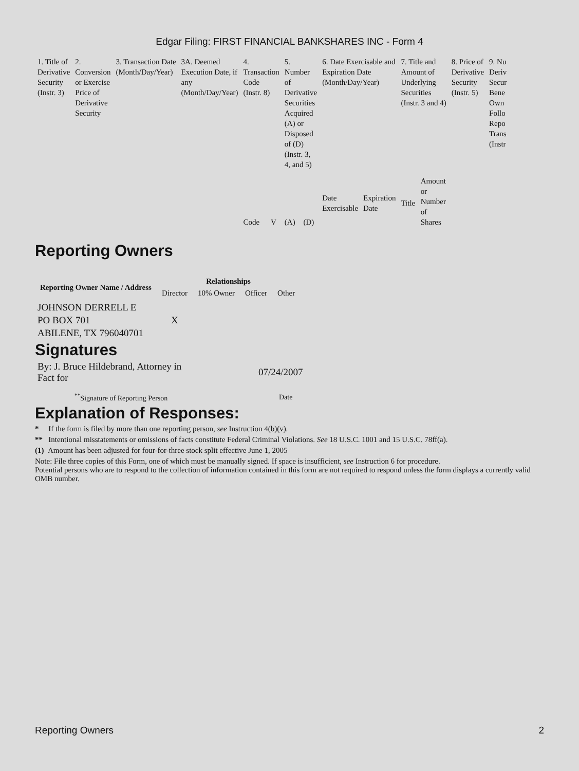Edgar Filing: FIRST FINANCIAL BANKSHARES INC - Form 4
| 1. Title of Derivative Security (Instr. 3) | 2. Conversion or Exercise Price of Derivative Security | 3. Transaction Date (Month/Day/Year) | 3A. Deemed Execution Date, if any (Month/Day/Year) | 4. Transaction Code (Instr. 8) | | 5. Number of Derivative Securities Acquired (A) or Disposed of (D) (Instr. 3, 4, and 5) | | 6. Date Exercisable and Expiration Date (Month/Day/Year) | | 7. Title and Amount of Underlying Securities (Instr. 3 and 4) | | 8. Price of Derivative Security (Instr. 5) | 9. Nu Deriv Secur Bene Own Follo Repo Trans (Instr |
| | | | | Code | V | (A) | (D) | Date Exercisable | Expiration Date | Title | Amount or Number of Shares | | |
Reporting Owners
| Reporting Owner Name / Address | Relationships | | | |
| --- | --- | --- | --- | --- |
| | Director | 10% Owner | Officer | Other |
| JOHNSON DERRELL E PO BOX 701 ABILENE, TX 796040701 | X | | | |
Signatures
| By: J. Bruce Hildebrand, Attorney in Fact for | 07/24/2007 |
| <sup>**</sup> Signature of Reporting Person | Date |
Explanation of Responses:
* If the form is filed by more than one reporting person, see Instruction 4(b)(v).
** Intentional misstatements or omissions of facts constitute Federal Criminal Violations. See 18 U.S.C. 1001 and 15 U.S.C. 78ff(a).
(1) Amount has been adjusted for four-for-three stock split effective June 1, 2005
Note: File three copies of this Form, one of which must be manually signed. If space is insufficient, see Instruction 6 for procedure.
Potential persons who are to respond to the collection of information contained in this form are not required to respond unless the form displays a currently valid OMB number.
Reporting Owners 2